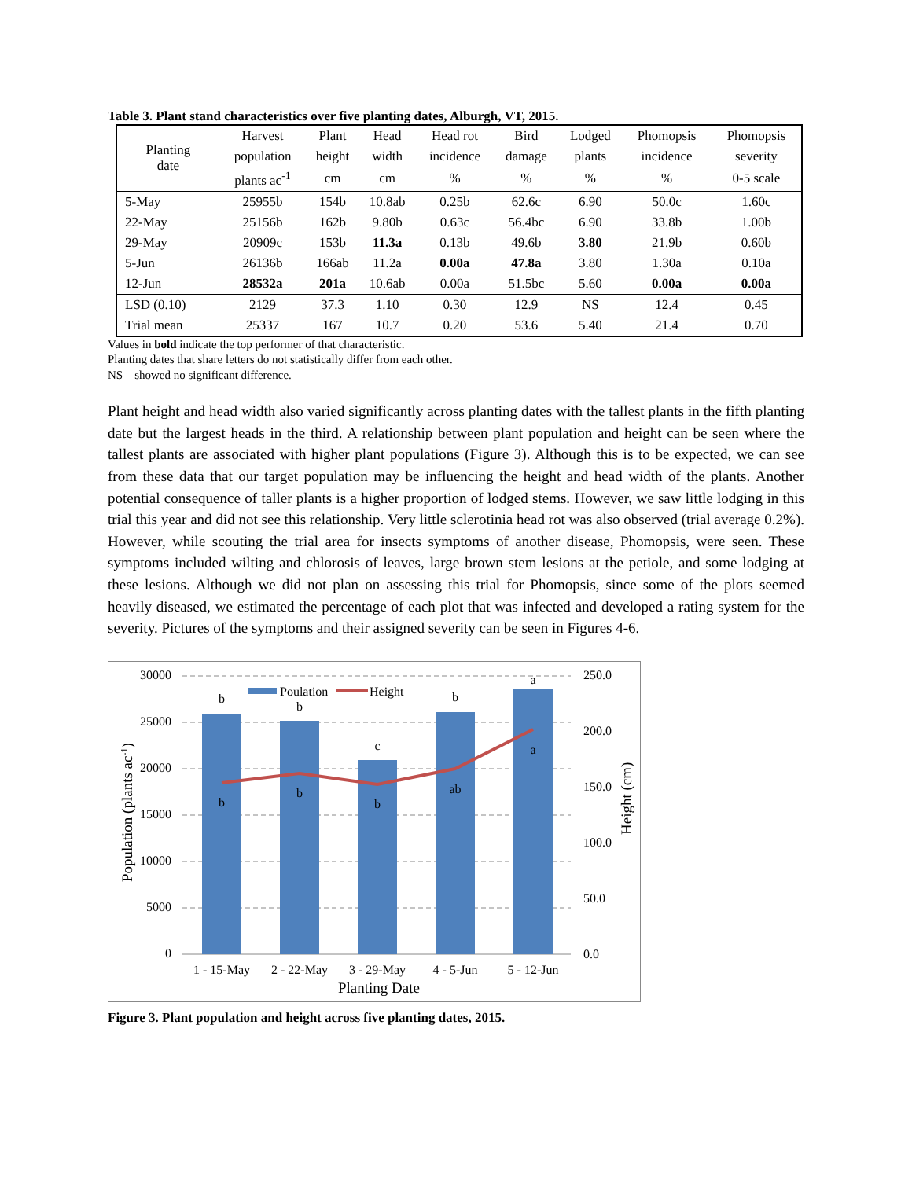Table 3. Plant stand characteristics over five planting dates, Alburgh, VT, 2015.
| Planting date | Harvest | Plant | Head | Head rot | Bird | Lodged | Phomopsis | Phomopsis |
| --- | --- | --- | --- | --- | --- | --- | --- | --- |
| | population | height | width | incidence | damage | plants | incidence | severity |
| | plants ac<sup>-1</sup> | cm | cm | % | % | % | % | 0-5 scale |
| 5-May | 25955b | 154b | 10.8ab | 0.25b | 62.6c | 6.90 | 50.0c | 1.60c |
| 22-May | 25156b | 162b | 9.80b | 0.63c | 56.4bc | 6.90 | 33.8b | 1.00b |
| 29-May | 20909c | 153b | 11.3a | 0.13b | 49.6b | 3.80 | 21.9b | 0.60b |
| 5-Jun | 26136b | 166ab | 11.2a | 0.00a | 47.8a | 3.80 | 1.30a | 0.10a |
| 12-Jun | 28532a | 201a | 10.6ab | 0.00a | 51.5bc | 5.60 | 0.00a | 0.00a |
| LSD (0.10) | 2129 | 37.3 | 1.10 | 0.30 | 12.9 | NS | 12.4 | 0.45 |
| Trial mean | 25337 | 167 | 10.7 | 0.20 | 53.6 | 5.40 | 21.4 | 0.70 |
Values in bold indicate the top performer of that characteristic.
Planting dates that share letters do not statistically differ from each other.
NS – showed no significant difference.
Plant height and head width also varied significantly across planting dates with the tallest plants in the fifth planting date but the largest heads in the third. A relationship between plant population and height can be seen where the tallest plants are associated with higher plant populations (Figure 3). Although this is to be expected, we can see from these data that our target population may be influencing the height and head width of the plants. Another potential consequence of taller plants is a higher proportion of lodged stems. However, we saw little lodging in this trial this year and did not see this relationship. Very little sclerotinia head rot was also observed (trial average 0.2%). However, while scouting the trial area for insects symptoms of another disease, Phomopsis, were seen. These symptoms included wilting and chlorosis of leaves, large brown stem lesions at the petiole, and some lodging at these lesions. Although we did not plan on assessing this trial for Phomopsis, since some of the plots seemed heavily diseased, we estimated the percentage of each plot that was infected and developed a rating system for the severity. Pictures of the symptoms and their assigned severity can be seen in Figures 4-6.
30000
25000
20000
15000
10000
5000
0
250.0
200.0
150.0
100.0
50.0
0.0
b
b
c
b
a
b
b
b
ab
a
1 - 15-May
2 - 22-May
3 - 29-May
4 - 5-Jun
5 - 12-Jun
Planting Date
Poulation
Height
Population (plants ac-1)
Height (cm)
Figure 3. Plant population and height across five planting dates, 2015.